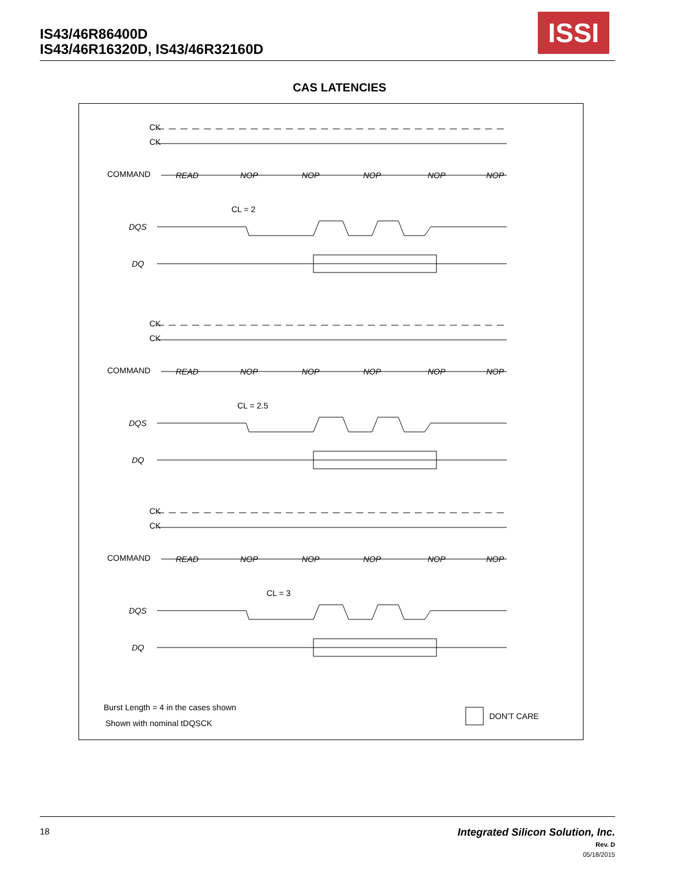IS43/46R86400D
IS43/46R16320D, IS43/46R32160D
ISSI
CAS LATENCIES
CK
CK
COMMAND
READ
NOP
NOP
NOP
NOP
NOP
DQS
DQ
CL = 2
CL = 2.5
CL = 3
Burst Length = 4 in the cases shown
Shown with nominal tDQSCK
DON'T CARE
18
Integrated Silicon Solution, Inc.
Rev. D
05/18/2015